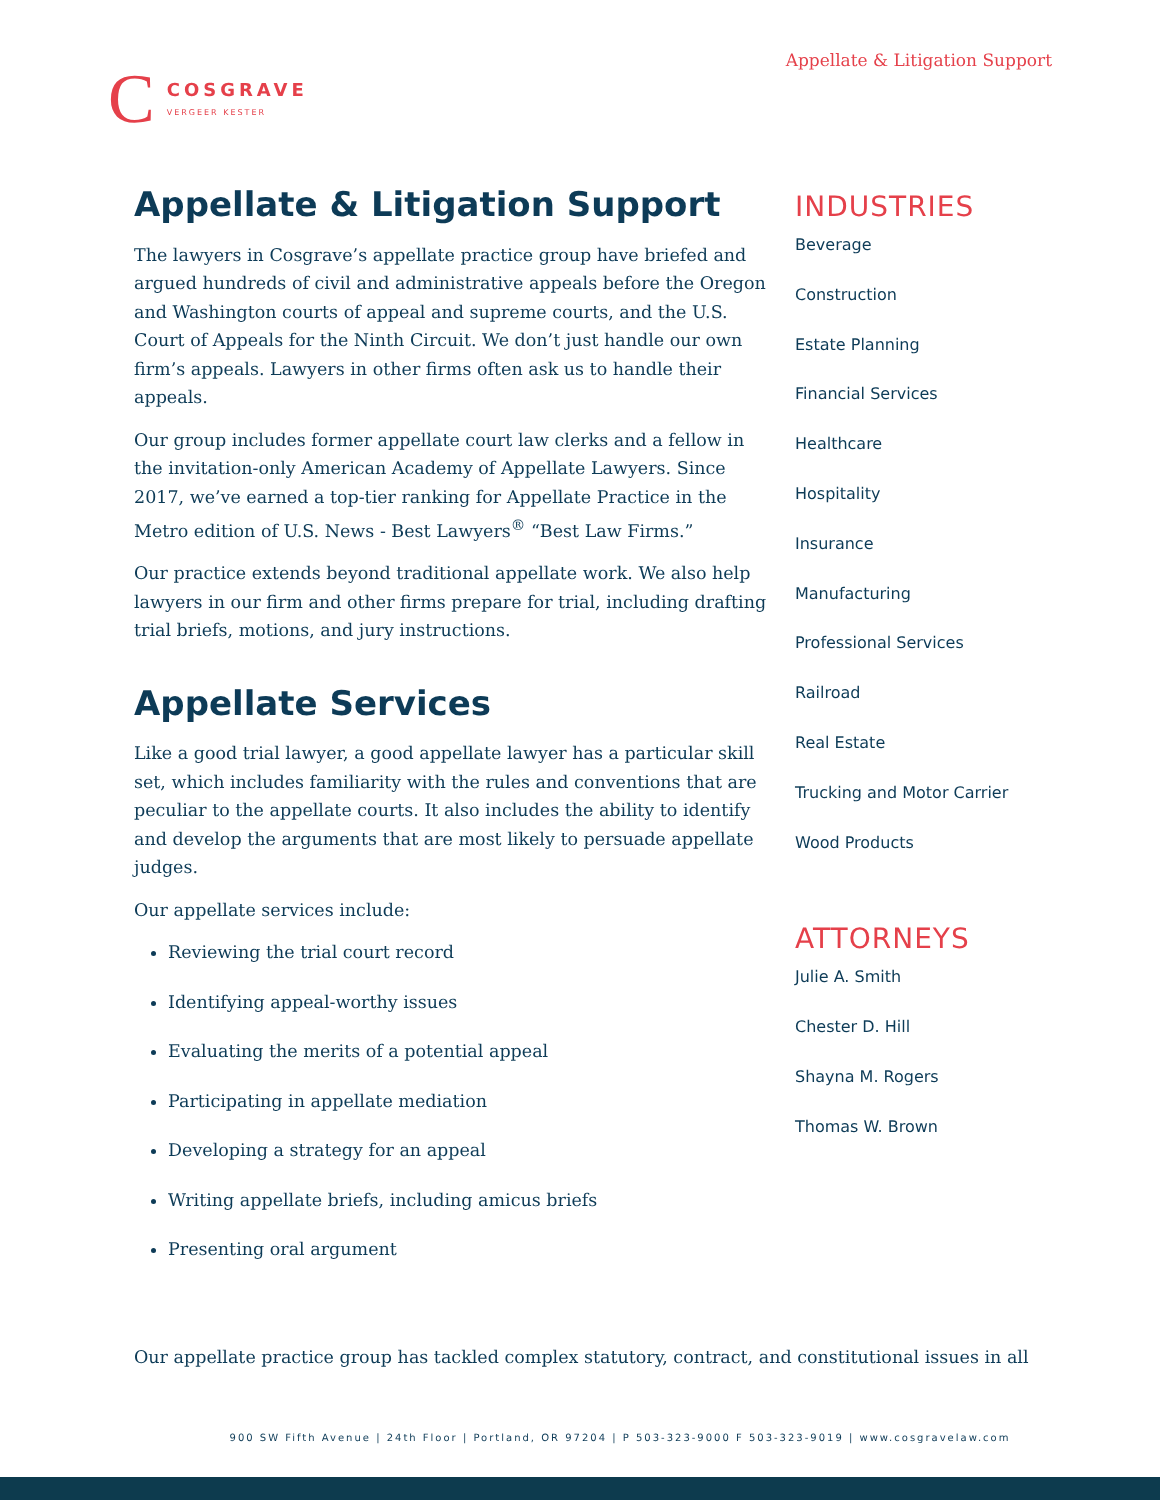C
COSGRAVE
VERGEER KESTER
Appellate & Litigation Support
Appellate & Litigation Support
The lawyers in Cosgrave’s appellate practice group have briefed and argued hundreds of civil and administrative appeals before the Oregon and Washington courts of appeal and supreme courts, and the U.S. Court of Appeals for the Ninth Circuit. We don’t just handle our own firm’s appeals. Lawyers in other firms often ask us to handle their appeals.
Our group includes former appellate court law clerks and a fellow in the invitation-only American Academy of Appellate Lawyers. Since 2017, we’ve earned a top-tier ranking for Appellate Practice in the Metro edition of U.S. News - Best Lawyers<sup>®</sup> “Best Law Firms.”
Our practice extends beyond traditional appellate work. We also help lawyers in our firm and other firms prepare for trial, including drafting trial briefs, motions, and jury instructions.
Appellate Services
Like a good trial lawyer, a good appellate lawyer has a particular skill set, which includes familiarity with the rules and conventions that are peculiar to the appellate courts. It also includes the ability to identify and develop the arguments that are most likely to persuade appellate judges.
Our appellate services include:
Reviewing the trial court record
Identifying appeal-worthy issues
Evaluating the merits of a potential appeal
Participating in appellate mediation
Developing a strategy for an appeal
Writing appellate briefs, including amicus briefs
Presenting oral argument
INDUSTRIES
Beverage
Construction
Estate Planning
Financial Services
Healthcare
Hospitality
Insurance
Manufacturing
Professional Services
Railroad
Real Estate
Trucking and Motor Carrier
Wood Products
ATTORNEYS
Julie A. Smith
Chester D. Hill
Shayna M. Rogers
Thomas W. Brown
Our appellate practice group has tackled complex statutory, contract, and constitutional issues in all
900 SW Fifth Avenue | 24th Floor | Portland, OR 97204 | P 503-323-9000 F 503-323-9019 | www.cosgravelaw.com